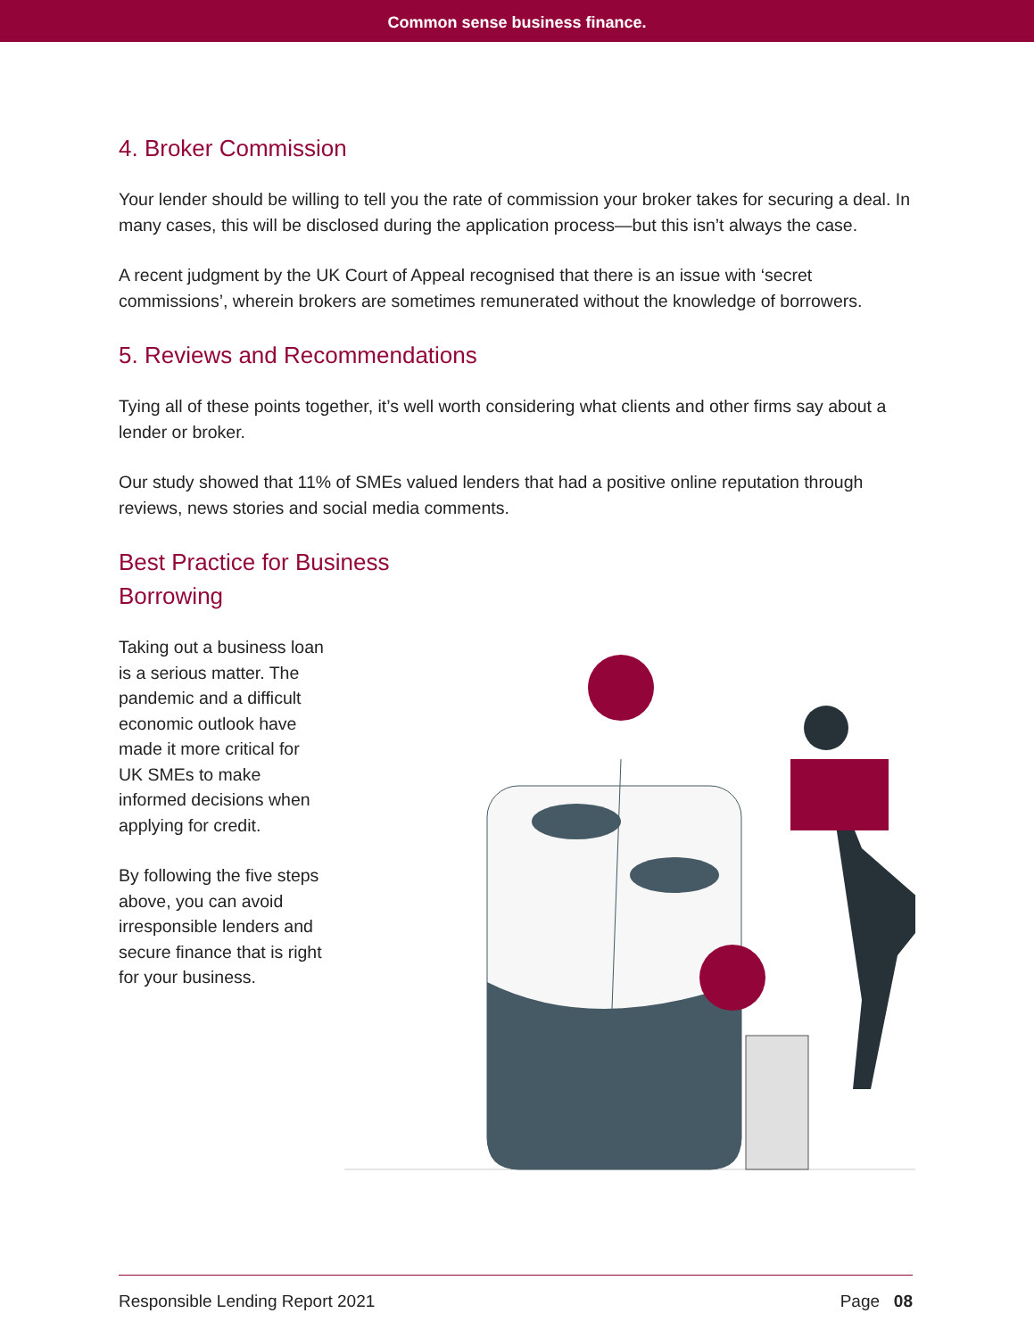Common sense business finance.
4. Broker Commission
Your lender should be willing to tell you the rate of commission your broker takes for securing a deal. In many cases, this will be disclosed during the application process—but this isn’t always the case.
A recent judgment by the UK Court of Appeal recognised that there is an issue with ‘secret commissions’, wherein brokers are sometimes remunerated without the knowledge of borrowers.
5. Reviews and Recommendations
Tying all of these points together, it’s well worth considering what clients and other firms say about a lender or broker.
Our study showed that 11% of SMEs valued lenders that had a positive online reputation through reviews, news stories and social media comments.
Best Practice for Business
Borrowing
Taking out a business loan is a serious matter. The pandemic and a difficult economic outlook have made it more critical for UK SMEs to make informed decisions when applying for credit.
By following the five steps above, you can avoid irresponsible lenders and secure finance that is right for your business.
Responsible Lending Report 2021 Page 08